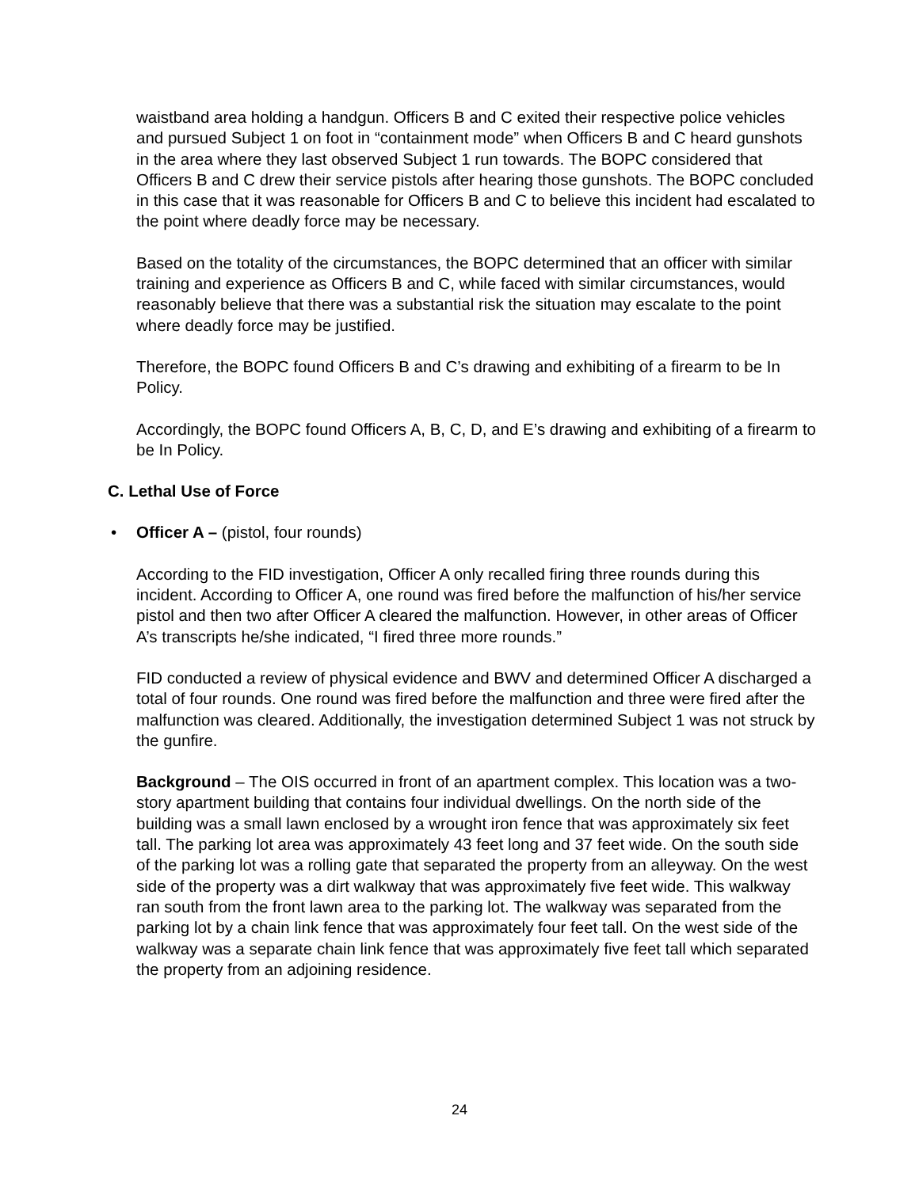waistband area holding a handgun. Officers B and C exited their respective police vehicles and pursued Subject 1 on foot in “containment mode” when Officers B and C heard gunshots in the area where they last observed Subject 1 run towards. The BOPC considered that Officers B and C drew their service pistols after hearing those gunshots. The BOPC concluded in this case that it was reasonable for Officers B and C to believe this incident had escalated to the point where deadly force may be necessary.
Based on the totality of the circumstances, the BOPC determined that an officer with similar training and experience as Officers B and C, while faced with similar circumstances, would reasonably believe that there was a substantial risk the situation may escalate to the point where deadly force may be justified.
Therefore, the BOPC found Officers B and C’s drawing and exhibiting of a firearm to be In Policy.
Accordingly, the BOPC found Officers A, B, C, D, and E’s drawing and exhibiting of a firearm to be In Policy.
C. Lethal Use of Force
• Officer A – (pistol, four rounds)
According to the FID investigation, Officer A only recalled firing three rounds during this incident. According to Officer A, one round was fired before the malfunction of his/her service pistol and then two after Officer A cleared the malfunction. However, in other areas of Officer A’s transcripts he/she indicated, “I fired three more rounds.”
FID conducted a review of physical evidence and BWV and determined Officer A discharged a total of four rounds. One round was fired before the malfunction and three were fired after the malfunction was cleared. Additionally, the investigation determined Subject 1 was not struck by the gunfire.
Background – The OIS occurred in front of an apartment complex. This location was a two-story apartment building that contains four individual dwellings. On the north side of the building was a small lawn enclosed by a wrought iron fence that was approximately six feet tall. The parking lot area was approximately 43 feet long and 37 feet wide. On the south side of the parking lot was a rolling gate that separated the property from an alleyway. On the west side of the property was a dirt walkway that was approximately five feet wide. This walkway ran south from the front lawn area to the parking lot. The walkway was separated from the parking lot by a chain link fence that was approximately four feet tall. On the west side of the walkway was a separate chain link fence that was approximately five feet tall which separated the property from an adjoining residence.
24